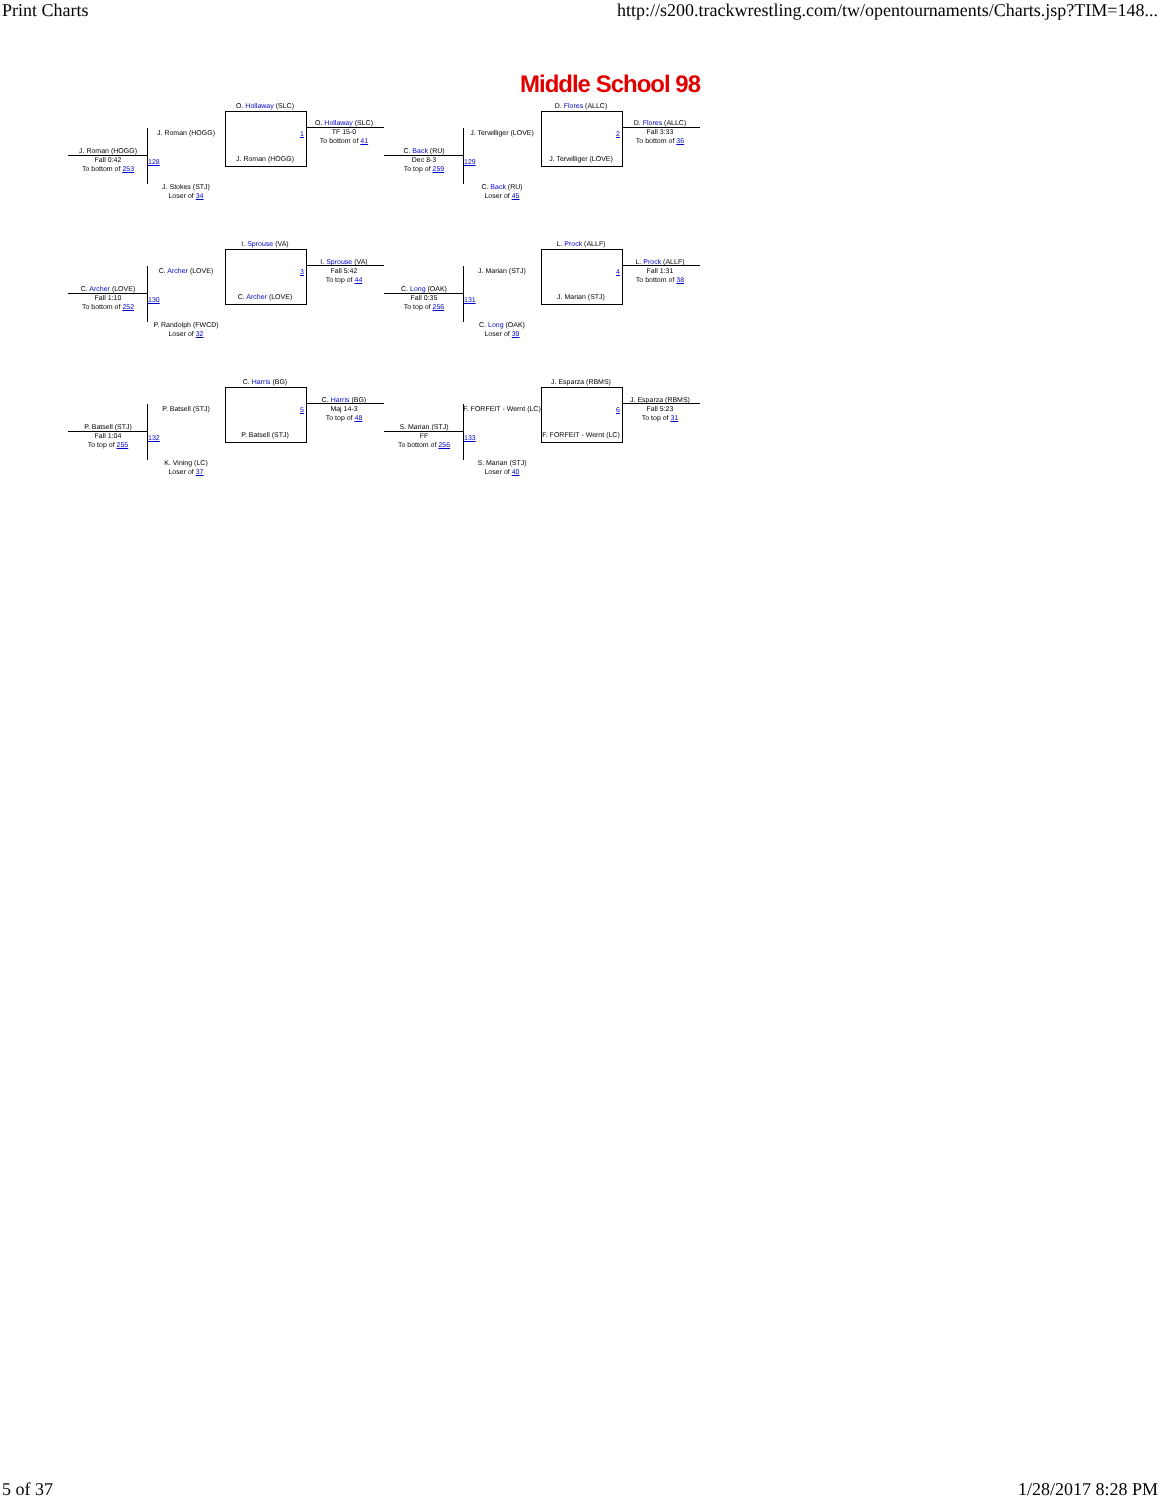Print Charts http://s200.trackwrestling.com/tw/opentournaments/Charts.jsp?TIM=148...
Middle School 98
J. Roman (HOGG)
J. Roman (HOGG)
Fall 0:42
To bottom of 253
J. Stokes (STJ)
Loser of 34
O. Hollaway (SLC)
J. Roman (HOGG)
O. Hollaway (SLC)
TF 15-0
To bottom of 41
128
1
J. Terwilliger (LOVE)
C. Back (RU)
Dec 8-3
To top of 259
C. Back (RU)
Loser of 45
D. Flores (ALLC)
J. Terwilliger (LOVE)
D. Flores (ALLC)
Fall 3:33
To bottom of 36
129
2
C. Archer (LOVE)
C. Archer (LOVE)
Fall 1:10
To bottom of 252
P. Randolph (FWCD)
Loser of 32
I. Sprouse (VA)
C. Archer (LOVE)
I. Sprouse (VA)
Fall 5:42
To top of 44
130
3
J. Marian (STJ)
C. Long (OAK)
Fall 0:35
To top of 256
C. Long (OAK)
Loser of 39
L. Prock (ALLF)
J. Marian (STJ)
L. Prock (ALLF)
Fall 1:31
To bottom of 38
131
4
P. Batsell (STJ)
P. Batsell (STJ)
Fall 1:04
To top of 255
K. Vining (LC)
Loser of 37
C. Harris (BG)
P. Batsell (STJ)
C. Harris (BG)
Maj 14-3
To top of 48
132
5
F. FORFEIT - Wernt (LC)
S. Marian (STJ)
FF
To bottom of 256
S. Marian (STJ)
Loser of 40
J. Esparza (RBMS)
F. FORFEIT - Wernt (LC)
J. Esparza (RBMS)
Fall 5:23
To top of 31
133
6
5 of 37 1/28/2017 8:28 PM